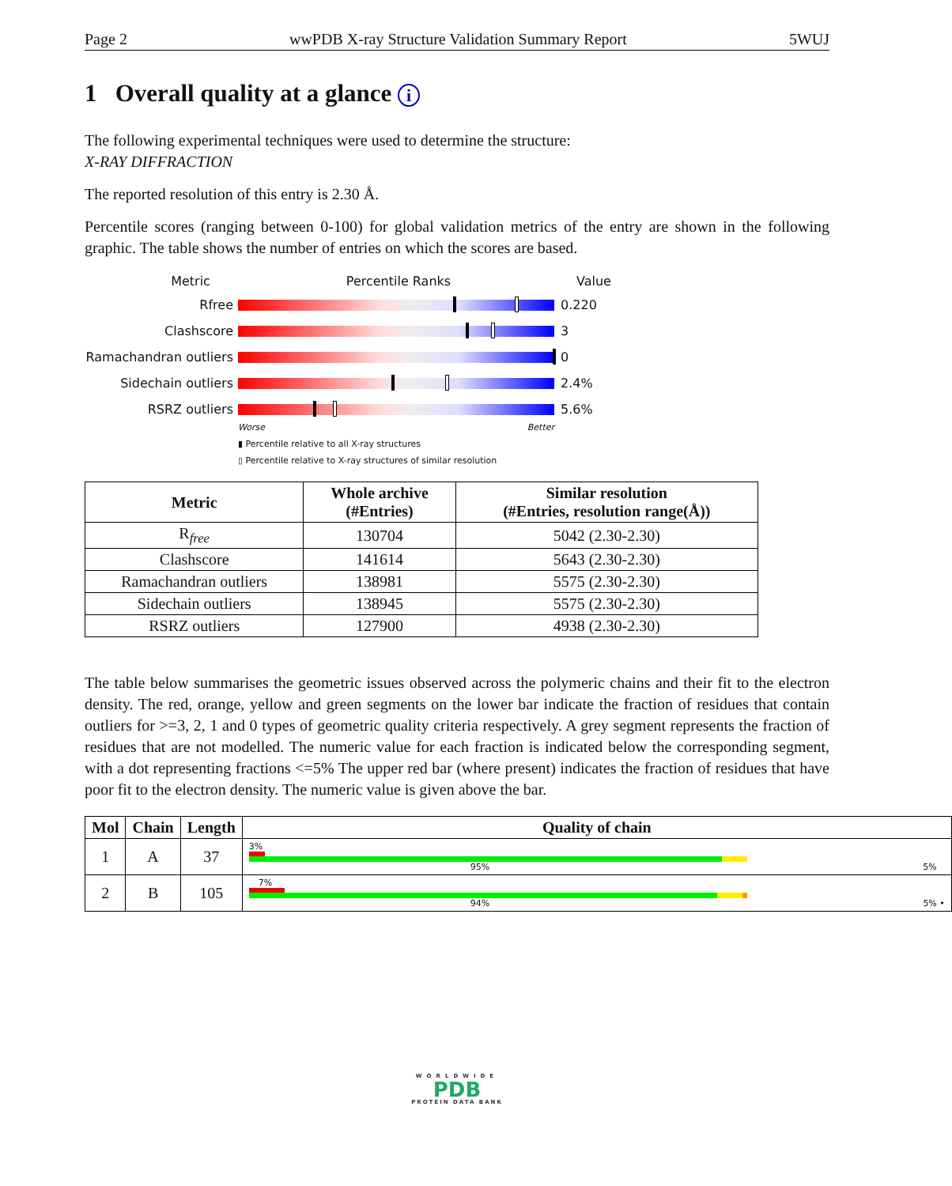Page 2 wwPDB X-ray Structure Validation Summary Report 5WUJ
1 Overall quality at a glance i
The following experimental techniques were used to determine the structure:
X-RAY DIFFRACTION
The reported resolution of this entry is 2.30 Å.
Percentile scores (ranging between 0-100) for global validation metrics of the entry are shown in the following graphic. The table shows the number of entries on which the scores are based.
Metric Percentile Ranks Value
Rfree 0.220
Clashscore 3
Ramachandran outliers
0
Sidechain outliers 2.4%
RSRZ outliers 5.6%
Worse Better
▮ Percentile relative to all X-ray structures
▯ Percentile relative to X-ray structures of similar resolution
| Metric | Whole archive (#Entries) | Similar resolution (#Entries, resolution range(Å)) |
| --- | --- | --- |
| R<sub>free</sub> | 130704 | 5042 (2.30-2.30) |
| Clashscore | 141614 | 5643 (2.30-2.30) |
| Ramachandran outliers | 138981 | 5575 (2.30-2.30) |
| Sidechain outliers | 138945 | 5575 (2.30-2.30) |
| RSRZ outliers | 127900 | 4938 (2.30-2.30) |
The table below summarises the geometric issues observed across the polymeric chains and their fit to the electron density. The red, orange, yellow and green segments on the lower bar indicate the fraction of residues that contain outliers for >=3, 2, 1 and 0 types of geometric quality criteria respectively. A grey segment represents the fraction of residues that are not modelled. The numeric value for each fraction is indicated below the corresponding segment, with a dot representing fractions <=5% The upper red bar (where present) indicates the fraction of residues that have poor fit to the electron density. The numeric value is given above the bar.
| Mol | Chain | Length | Quality of chain |
| --- | --- | --- | --- |
| 1 | A | 37 | 3% 95% 5% |
| 2 | B | 105 | 7% 94% 5% • |
WORLDWIDE
PDB
PROTEIN DATA BANK